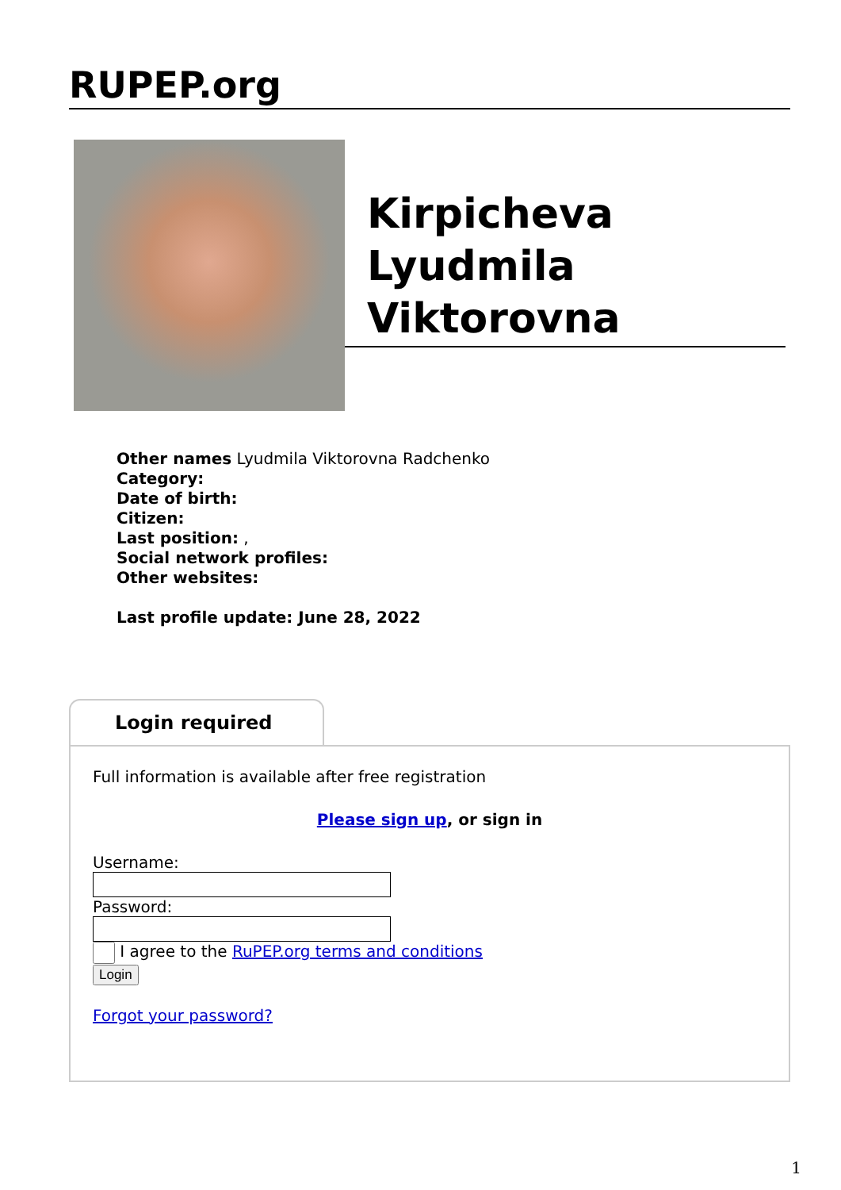RUPEP.org
Kirpicheva Lyudmila Viktorovna
Other names Lyudmila Viktorovna Radchenko
Category:
Date of birth:
Citizen:
Last position: ,
Social network profiles:
Other websites:
Last profile update: June 28, 2022
Login required
Full information is available after free registration
Please sign up, or sign in
Username: Password:
I agree to the RuPEP.org terms and conditions
Login
Forgot your password?
1